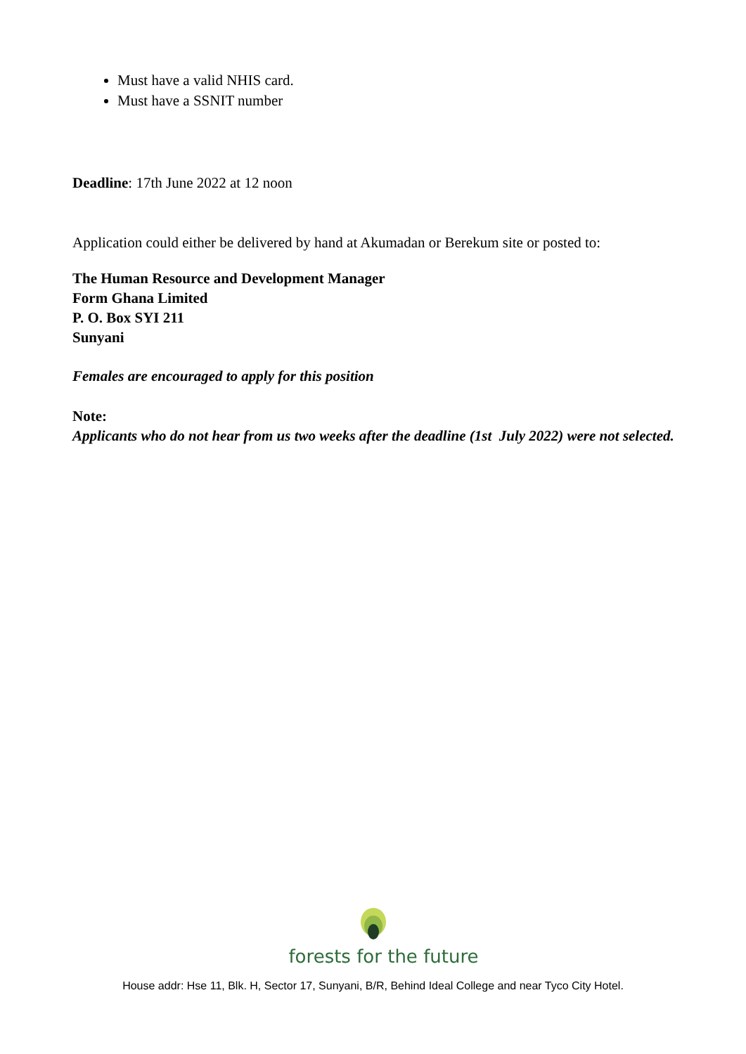Must have a valid NHIS card.
Must have a SSNIT number
Deadline: 17th June 2022 at 12 noon
Application could either be delivered by hand at Akumadan or Berekum site or posted to:
The Human Resource and Development Manager
Form Ghana Limited
P. O. Box SYI 211
Sunyani
Females are encouraged to apply for this position
Note:
Applicants who do not hear from us two weeks after the deadline (1st July 2022) were not selected.
forests for the future
House addr: Hse 11, Blk. H, Sector 17, Sunyani, B/R, Behind Ideal College and near Tyco City Hotel.